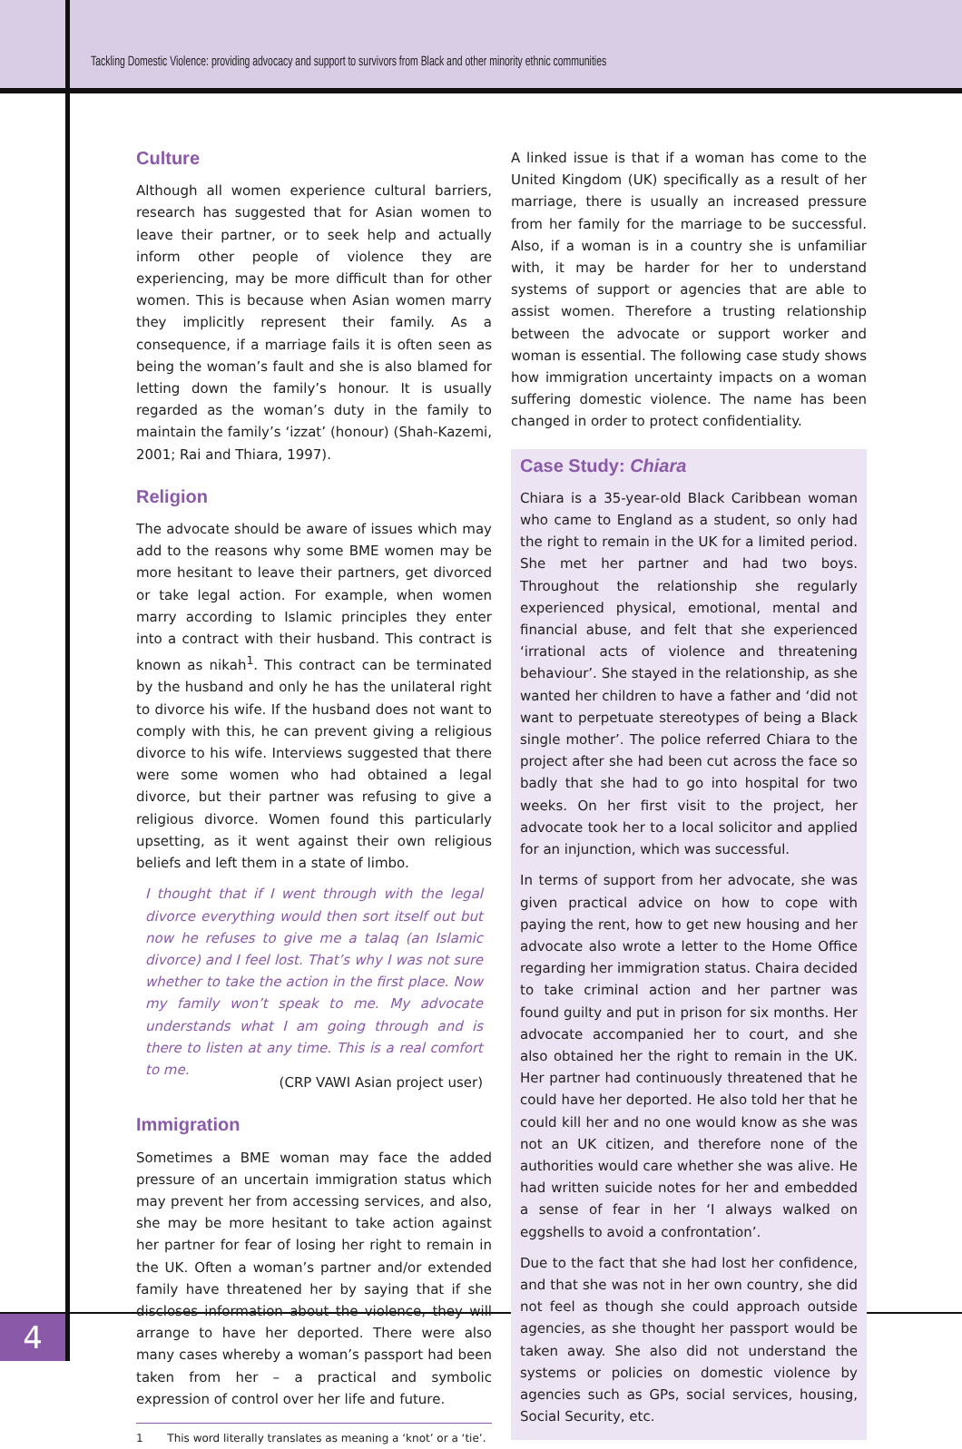Tackling Domestic Violence: providing advocacy and support to survivors from Black and other minority ethnic communities
Culture
Although all women experience cultural barriers, research has suggested that for Asian women to leave their partner, or to seek help and actually inform other people of violence they are experiencing, may be more difficult than for other women. This is because when Asian women marry they implicitly represent their family. As a consequence, if a marriage fails it is often seen as being the woman’s fault and she is also blamed for letting down the family’s honour. It is usually regarded as the woman’s duty in the family to maintain the family’s ‘izzat’ (honour) (Shah-Kazemi, 2001; Rai and Thiara, 1997).
Religion
The advocate should be aware of issues which may add to the reasons why some BME women may be more hesitant to leave their partners, get divorced or take legal action. For example, when women marry according to Islamic principles they enter into a contract with their husband. This contract is known as nikah<sup>1</sup>. This contract can be terminated by the husband and only he has the unilateral right to divorce his wife. If the husband does not want to comply with this, he can prevent giving a religious divorce to his wife. Interviews suggested that there were some women who had obtained a legal divorce, but their partner was refusing to give a religious divorce. Women found this particularly upsetting, as it went against their own religious beliefs and left them in a state of limbo.
I thought that if I went through with the legal divorce everything would then sort itself out but now he refuses to give me a talaq (an Islamic divorce) and I feel lost. That’s why I was not sure whether to take the action in the first place. Now my family won’t speak to me. My advocate understands what I am going through and is there to listen at any time. This is a real comfort to me.
(CRP VAWI Asian project user)
Immigration
Sometimes a BME woman may face the added pressure of an uncertain immigration status which may prevent her from accessing services, and also, she may be more hesitant to take action against her partner for fear of losing her right to remain in the UK. Often a woman’s partner and/or extended family have threatened her by saying that if she discloses information about the violence, they will arrange to have her deported. There were also many cases whereby a woman’s passport had been taken from her – a practical and symbolic expression of control over her life and future.
1 This word literally translates as meaning a ‘knot’ or a ‘tie’.
A linked issue is that if a woman has come to the United Kingdom (UK) specifically as a result of her marriage, there is usually an increased pressure from her family for the marriage to be successful. Also, if a woman is in a country she is unfamiliar with, it may be harder for her to understand systems of support or agencies that are able to assist women. Therefore a trusting relationship between the advocate or support worker and woman is essential. The following case study shows how immigration uncertainty impacts on a woman suffering domestic violence. The name has been changed in order to protect confidentiality.
Case Study: Chiara
Chiara is a 35-year-old Black Caribbean woman who came to England as a student, so only had the right to remain in the UK for a limited period. She met her partner and had two boys. Throughout the relationship she regularly experienced physical, emotional, mental and financial abuse, and felt that she experienced ‘irrational acts of violence and threatening behaviour’. She stayed in the relationship, as she wanted her children to have a father and ‘did not want to perpetuate stereotypes of being a Black single mother’. The police referred Chiara to the project after she had been cut across the face so badly that she had to go into hospital for two weeks. On her first visit to the project, her advocate took her to a local solicitor and applied for an injunction, which was successful.
In terms of support from her advocate, she was given practical advice on how to cope with paying the rent, how to get new housing and her advocate also wrote a letter to the Home Office regarding her immigration status. Chaira decided to take criminal action and her partner was found guilty and put in prison for six months. Her advocate accompanied her to court, and she also obtained her the right to remain in the UK. Her partner had continuously threatened that he could have her deported. He also told her that he could kill her and no one would know as she was not an UK citizen, and therefore none of the authorities would care whether she was alive. He had written suicide notes for her and embedded a sense of fear in her ‘I always walked on eggshells to avoid a confrontation’.
Due to the fact that she had lost her confidence, and that she was not in her own country, she did not feel as though she could approach outside agencies, as she thought her passport would be taken away. She also did not understand the systems or policies on domestic violence by agencies such as GPs, social services, housing, Social Security, etc.
4